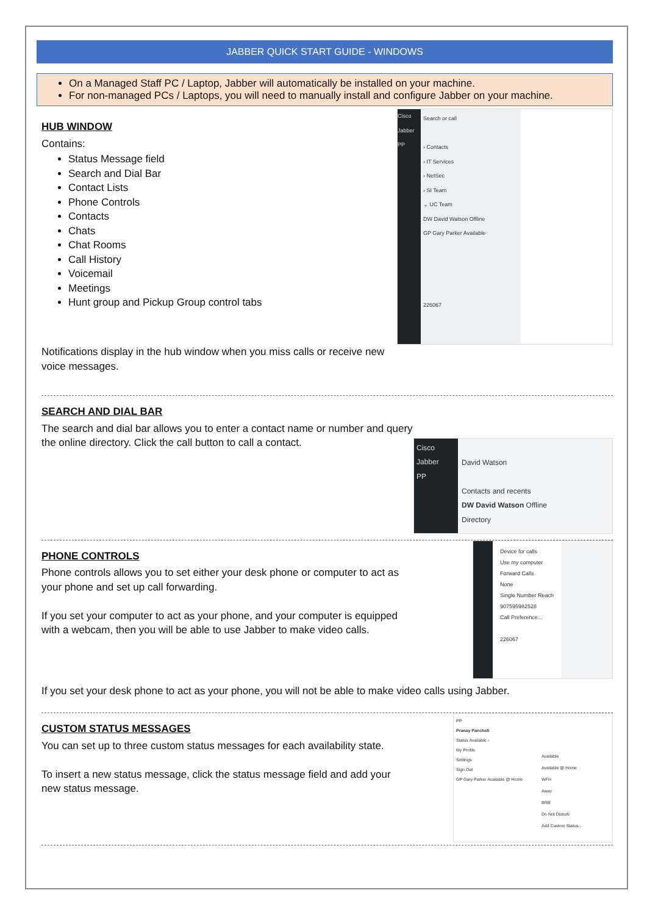JABBER QUICK START GUIDE - WINDOWS
On a Managed Staff PC / Laptop, Jabber will automatically be installed on your machine.
For non-managed PCs / Laptops, you will need to manually install and configure Jabber on your machine.
HUB WINDOW
Contains:
Status Message field
Search and Dial Bar
Contact Lists
Phone Controls
Contacts
Chats
Chat Rooms
Call History
Voicemail
Meetings
Hunt group and Pickup Group control tabs
Cisco Jabber
PP
Search or call
› Contacts
› IT Services
› NetSec
› SI Team
⌄ UC Team
DW David Watson Offline
GP Gary Parker Available
226067
Notifications display in the hub window when you miss calls or receive new
voice messages.
SEARCH AND DIAL BAR
The search and dial bar allows you to enter a contact name or number and query
the online directory. Click the call button to call a contact.
Cisco Jabber
PP
David Watson
Contacts and recents
DW David Watson Offline
Directory
PHONE CONTROLS
Phone controls allows you to set either your desk phone or computer to act as
your phone and set up call forwarding.
If you set your computer to act as your phone, and your computer is equipped
with a webcam, then you will be able to use Jabber to make video calls.
Device for calls
Use my computer
Forward Calls
None
Single Number Reach
907595982528
Call Preference...
226067
If you set your desk phone to act as your phone, you will not be able to make video calls using Jabber.
CUSTOM STATUS MESSAGES
You can set up to three custom status messages for each availability state.
To insert a new status message, click the status message field and add your
new status message.
PP
Pranay Pancholi
Status Available ›
My Profile
Settings
Sign Out
GP Gary Parker Available @ Home
Available
Available @ Home
WFH
Away
BRB
Do Not Disturb
Add Custom Status...